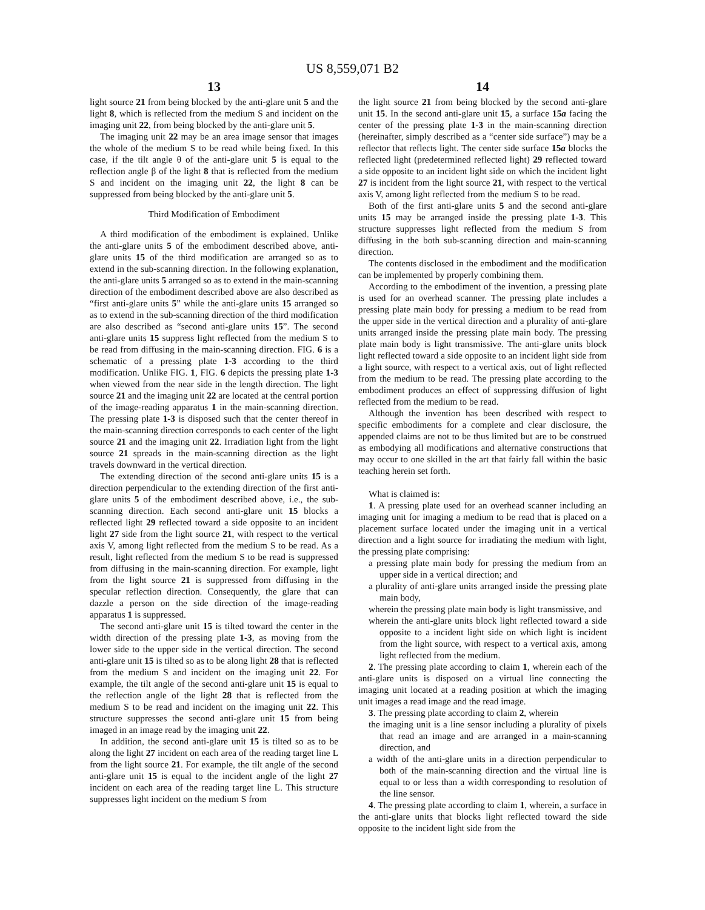US 8,559,071 B2
13 14
light source 21 from being blocked by the anti-glare unit 5 and the light 8, which is reflected from the medium S and incident on the imaging unit 22, from being blocked by the anti-glare unit 5.
The imaging unit 22 may be an area image sensor that images the whole of the medium S to be read while being fixed. In this case, if the tilt angle θ of the anti-glare unit 5 is equal to the reflection angle β of the light 8 that is reflected from the medium S and incident on the imaging unit 22, the light 8 can be suppressed from being blocked by the anti-glare unit 5.
Third Modification of Embodiment
A third modification of the embodiment is explained. Unlike the anti-glare units 5 of the embodiment described above, anti-glare units 15 of the third modification are arranged so as to extend in the sub-scanning direction. In the following explanation, the anti-glare units 5 arranged so as to extend in the main-scanning direction of the embodiment described above are also described as “first anti-glare units 5” while the anti-glare units 15 arranged so as to extend in the sub-scanning direction of the third modification are also described as “second anti-glare units 15”. The second anti-glare units 15 suppress light reflected from the medium S to be read from diffusing in the main-scanning direction. FIG. 6 is a schematic of a pressing plate 1-3 according to the third modification. Unlike FIG. 1, FIG. 6 depicts the pressing plate 1-3 when viewed from the near side in the length direction. The light source 21 and the imaging unit 22 are located at the central portion of the image-reading apparatus 1 in the main-scanning direction. The pressing plate 1-3 is disposed such that the center thereof in the main-scanning direction corresponds to each center of the light source 21 and the imaging unit 22. Irradiation light from the light source 21 spreads in the main-scanning direction as the light travels downward in the vertical direction.
The extending direction of the second anti-glare units 15 is a direction perpendicular to the extending direction of the first anti-glare units 5 of the embodiment described above, i.e., the sub-scanning direction. Each second anti-glare unit 15 blocks a reflected light 29 reflected toward a side opposite to an incident light 27 side from the light source 21, with respect to the vertical axis V, among light reflected from the medium S to be read. As a result, light reflected from the medium S to be read is suppressed from diffusing in the main-scanning direction. For example, light from the light source 21 is suppressed from diffusing in the specular reflection direction. Consequently, the glare that can dazzle a person on the side direction of the image-reading apparatus 1 is suppressed.
The second anti-glare unit 15 is tilted toward the center in the width direction of the pressing plate 1-3, as moving from the lower side to the upper side in the vertical direction. The second anti-glare unit 15 is tilted so as to be along light 28 that is reflected from the medium S and incident on the imaging unit 22. For example, the tilt angle of the second anti-glare unit 15 is equal to the reflection angle of the light 28 that is reflected from the medium S to be read and incident on the imaging unit 22. This structure suppresses the second anti-glare unit 15 from being imaged in an image read by the imaging unit 22.
In addition, the second anti-glare unit 15 is tilted so as to be along the light 27 incident on each area of the reading target line L from the light source 21. For example, the tilt angle of the second anti-glare unit 15 is equal to the incident angle of the light 27 incident on each area of the reading target line L. This structure suppresses light incident on the medium S from
the light source 21 from being blocked by the second anti-glare unit 15. In the second anti-glare unit 15, a surface 15a facing the center of the pressing plate 1-3 in the main-scanning direction (hereinafter, simply described as a “center side surface”) may be a reflector that reflects light. The center side surface 15a blocks the reflected light (predetermined reflected light) 29 reflected toward a side opposite to an incident light side on which the incident light 27 is incident from the light source 21, with respect to the vertical axis V, among light reflected from the medium S to be read.
Both of the first anti-glare units 5 and the second anti-glare units 15 may be arranged inside the pressing plate 1-3. This structure suppresses light reflected from the medium S from diffusing in the both sub-scanning direction and main-scanning direction.
The contents disclosed in the embodiment and the modification can be implemented by properly combining them.
According to the embodiment of the invention, a pressing plate is used for an overhead scanner. The pressing plate includes a pressing plate main body for pressing a medium to be read from the upper side in the vertical direction and a plurality of anti-glare units arranged inside the pressing plate main body. The pressing plate main body is light transmissive. The anti-glare units block light reflected toward a side opposite to an incident light side from a light source, with respect to a vertical axis, out of light reflected from the medium to be read. The pressing plate according to the embodiment produces an effect of suppressing diffusion of light reflected from the medium to be read.
Although the invention has been described with respect to specific embodiments for a complete and clear disclosure, the appended claims are not to be thus limited but are to be construed as embodying all modifications and alternative constructions that may occur to one skilled in the art that fairly fall within the basic teaching herein set forth.
What is claimed is:
1. A pressing plate used for an overhead scanner including an imaging unit for imaging a medium to be read that is placed on a placement surface located under the imaging unit in a vertical direction and a light source for irradiating the medium with light, the pressing plate comprising:
a pressing plate main body for pressing the medium from an upper side in a vertical direction; and
a plurality of anti-glare units arranged inside the pressing plate main body,
wherein the pressing plate main body is light transmissive, and
wherein the anti-glare units block light reflected toward a side opposite to a incident light side on which light is incident from the light source, with respect to a vertical axis, among light reflected from the medium.
2. The pressing plate according to claim 1, wherein each of the anti-glare units is disposed on a virtual line connecting the imaging unit located at a reading position at which the imaging unit images a read image and the read image.
3. The pressing plate according to claim 2, wherein
the imaging unit is a line sensor including a plurality of pixels that read an image and are arranged in a main-scanning direction, and
a width of the anti-glare units in a direction perpendicular to both of the main-scanning direction and the virtual line is equal to or less than a width corresponding to resolution of the line sensor.
4. The pressing plate according to claim 1, wherein, a surface in the anti-glare units that blocks light reflected toward the side opposite to the incident light side from the